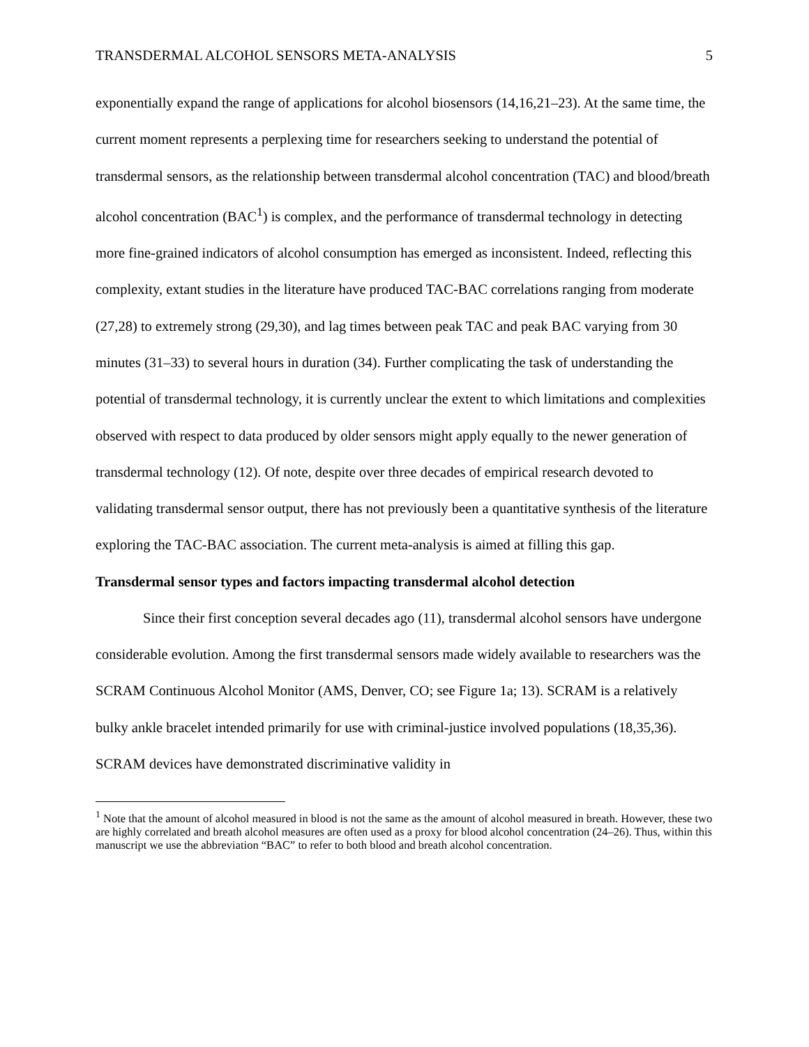TRANSDERMAL ALCOHOL SENSORS META-ANALYSIS 5
exponentially expand the range of applications for alcohol biosensors (14,16,21–23). At the same time, the current moment represents a perplexing time for researchers seeking to understand the potential of transdermal sensors, as the relationship between transdermal alcohol concentration (TAC) and blood/breath alcohol concentration (BAC<sup>1</sup>) is complex, and the performance of transdermal technology in detecting more fine-grained indicators of alcohol consumption has emerged as inconsistent. Indeed, reflecting this complexity, extant studies in the literature have produced TAC-BAC correlations ranging from moderate (27,28) to extremely strong (29,30), and lag times between peak TAC and peak BAC varying from 30 minutes (31–33) to several hours in duration (34). Further complicating the task of understanding the potential of transdermal technology, it is currently unclear the extent to which limitations and complexities observed with respect to data produced by older sensors might apply equally to the newer generation of transdermal technology (12). Of note, despite over three decades of empirical research devoted to validating transdermal sensor output, there has not previously been a quantitative synthesis of the literature exploring the TAC-BAC association. The current meta-analysis is aimed at filling this gap.
Transdermal sensor types and factors impacting transdermal alcohol detection
Since their first conception several decades ago (11), transdermal alcohol sensors have undergone considerable evolution. Among the first transdermal sensors made widely available to researchers was the SCRAM Continuous Alcohol Monitor (AMS, Denver, CO; see Figure 1a; 13). SCRAM is a relatively bulky ankle bracelet intended primarily for use with criminal-justice involved populations (18,35,36). SCRAM devices have demonstrated discriminative validity in
<sup>1</sup> Note that the amount of alcohol measured in blood is not the same as the amount of alcohol measured in breath. However, these two are highly correlated and breath alcohol measures are often used as a proxy for blood alcohol concentration (24–26). Thus, within this manuscript we use the abbreviation “BAC” to refer to both blood and breath alcohol concentration.